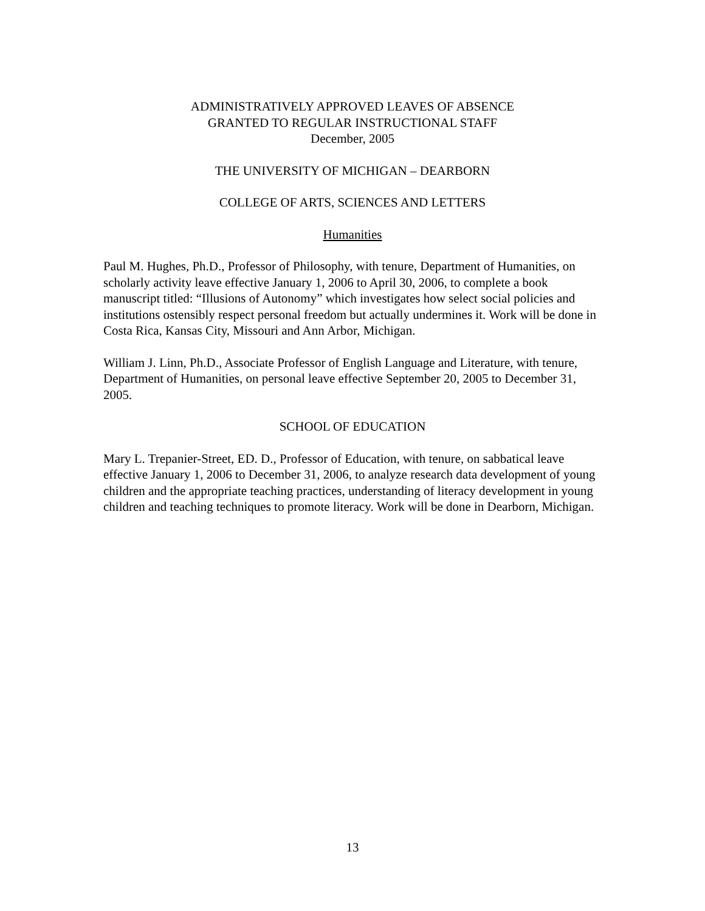ADMINISTRATIVELY APPROVED LEAVES OF ABSENCE
GRANTED TO REGULAR INSTRUCTIONAL STAFF
December, 2005
THE UNIVERSITY OF MICHIGAN – DEARBORN
COLLEGE OF ARTS, SCIENCES AND LETTERS
Humanities
Paul M. Hughes, Ph.D., Professor of Philosophy, with tenure, Department of Humanities, on scholarly activity leave effective January 1, 2006 to April 30, 2006, to complete a book manuscript titled: “Illusions of Autonomy” which investigates how select social policies and institutions ostensibly respect personal freedom but actually undermines it. Work will be done in Costa Rica, Kansas City, Missouri and Ann Arbor, Michigan.
William J. Linn, Ph.D., Associate Professor of English Language and Literature, with tenure, Department of Humanities, on personal leave effective September 20, 2005 to December 31, 2005.
SCHOOL OF EDUCATION
Mary L. Trepanier-Street, ED. D., Professor of Education, with tenure, on sabbatical leave effective January 1, 2006 to December 31, 2006, to analyze research data development of young children and the appropriate teaching practices, understanding of literacy development in young children and teaching techniques to promote literacy. Work will be done in Dearborn, Michigan.
13